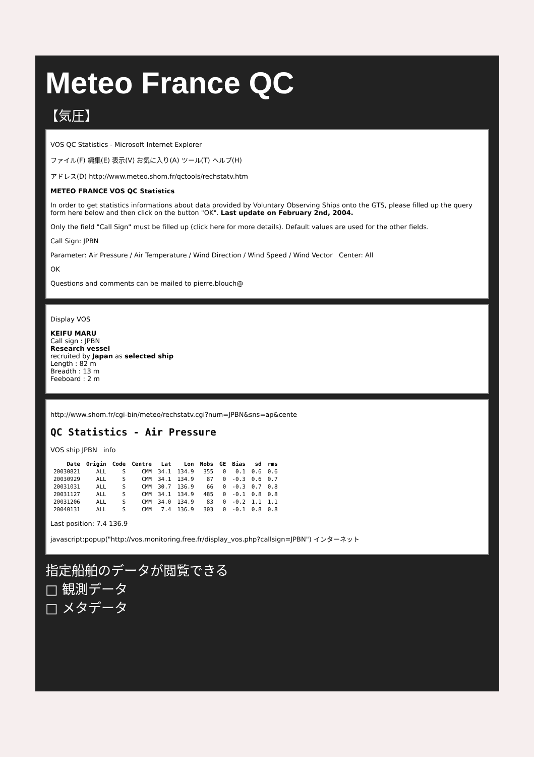Meteo France QC
【気圧】
VOS QC Statistics - Microsoft Internet Explorer
ファイル(F) 編集(E) 表示(V) お気に入り(A) ツール(T) ヘルプ(H)
アドレス(D) http://www.meteo.shom.fr/qctools/rechstatv.htm
METEO FRANCE VOS QC Statistics
In order to get statistics informations about data provided by Voluntary Observing Ships onto the GTS, please filled up the query form here below and then click on the button "OK". Last update on February 2nd, 2004.
Only the field "Call Sign" must be filled up (click here for more details). Default values are used for the other fields.
Call Sign: JPBN
Parameter: Air Pressure / Air Temperature / Wind Direction / Wind Speed / Wind Vector Center: All
OK
Questions and comments can be mailed to pierre.blouch@
Display VOS
KEIFU MARU
Call sign : JPBN
Research vessel
recruited by Japan as selected ship
Length : 82 m
Breadth : 13 m
Feeboard : 2 m
http://www.shom.fr/cgi-bin/meteo/rechstatv.cgi?num=JPBN&sns=ap&cente
QC Statistics - Air Pressure
VOS ship JPBN info
| Date | Origin | Code | Centre | Lat | Lon | Nobs | GE | Bias | sd | rms |
| --- | --- | --- | --- | --- | --- | --- | --- | --- | --- | --- |
| 20030821 | ALL | S | CMM | 34.1 | 134.9 | 355 | 0 | 0.1 | 0.6 | 0.6 |
| 20030929 | ALL | S | CMM | 34.1 | 134.9 | 87 | 0 | -0.3 | 0.6 | 0.7 |
| 20031031 | ALL | S | CMM | 30.7 | 136.9 | 66 | 0 | -0.3 | 0.7 | 0.8 |
| 20031127 | ALL | S | CMM | 34.1 | 134.9 | 485 | 0 | -0.1 | 0.8 | 0.8 |
| 20031206 | ALL | S | CMM | 34.0 | 134.9 | 83 | 0 | -0.2 | 1.1 | 1.1 |
| 20040131 | ALL | S | CMM | 7.4 | 136.9 | 303 | 0 | -0.1 | 0.8 | 0.8 |
Last position: 7.4 136.9
javascript:popup("http://vos.monitoring.free.fr/display_vos.php?callsign=JPBN") インターネット
指定船舶のデータが閲覧できる
□ 観測データ
□ メタデータ